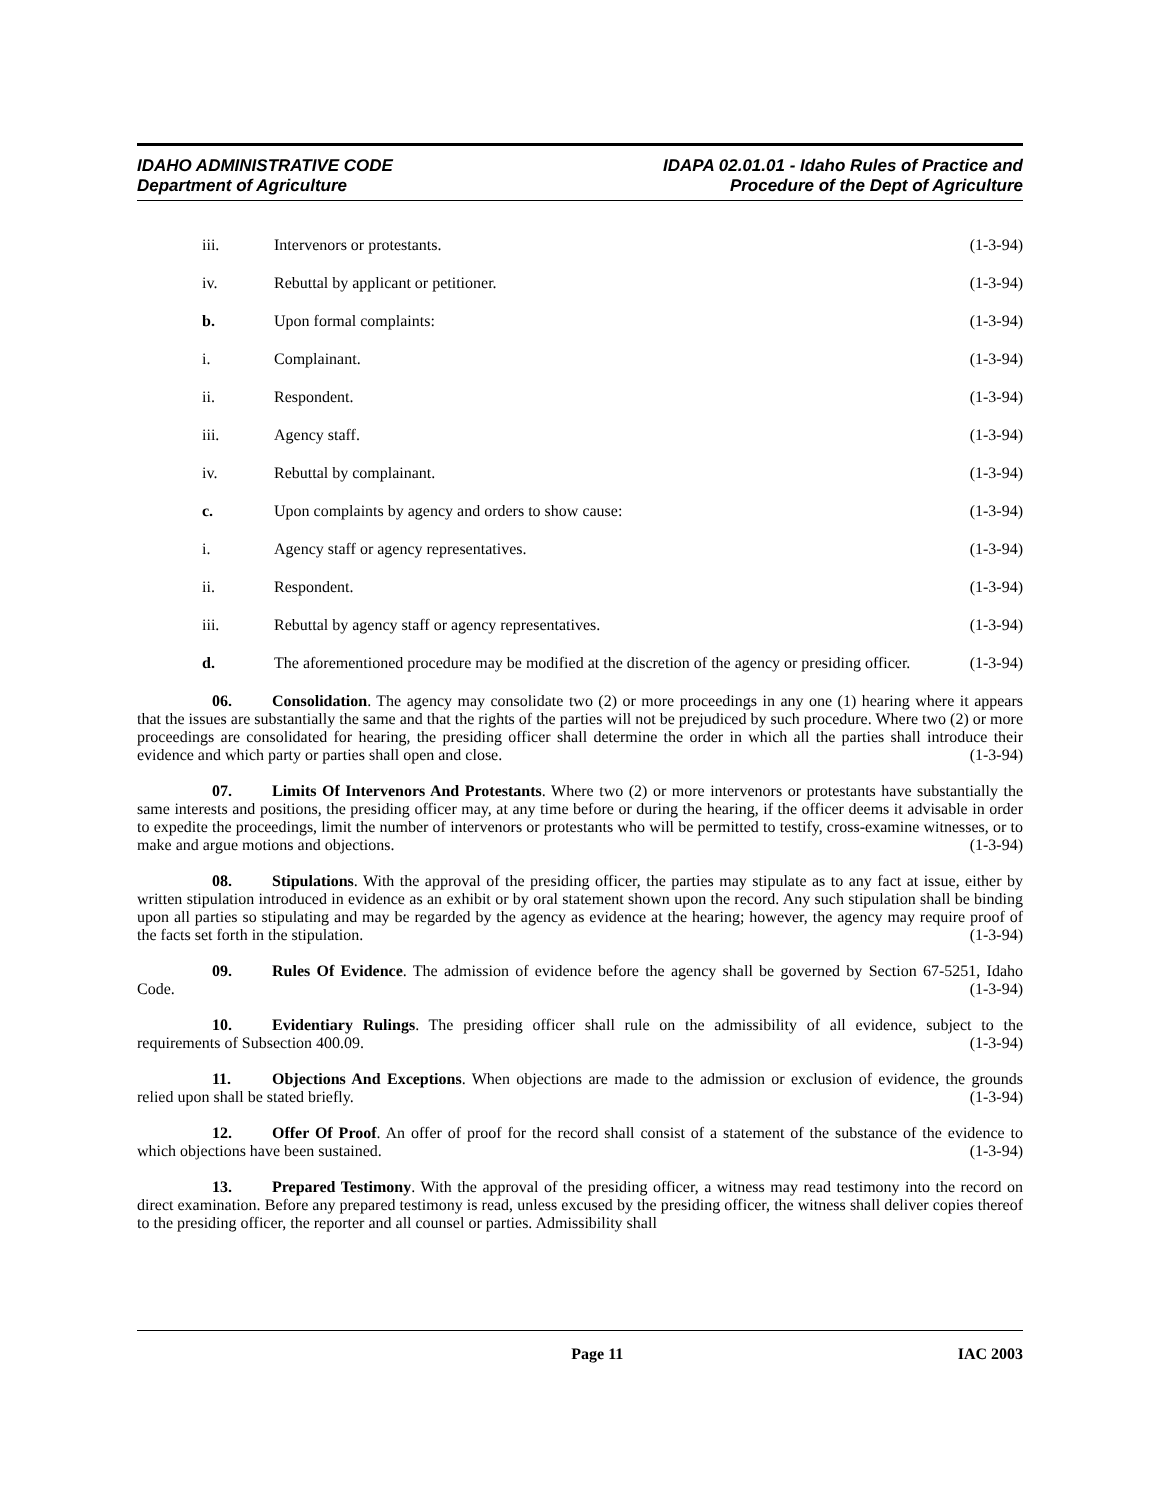IDAHO ADMINISTRATIVE CODE
Department of Agriculture
IDAPA 02.01.01 - Idaho Rules of Practice and
Procedure of the Dept of Agriculture
iii. Intervenors or protestants. (1-3-94)
iv. Rebuttal by applicant or petitioner. (1-3-94)
b. Upon formal complaints: (1-3-94)
i. Complainant. (1-3-94)
ii. Respondent. (1-3-94)
iii. Agency staff. (1-3-94)
iv. Rebuttal by complainant. (1-3-94)
c. Upon complaints by agency and orders to show cause: (1-3-94)
i. Agency staff or agency representatives. (1-3-94)
ii. Respondent. (1-3-94)
iii. Rebuttal by agency staff or agency representatives. (1-3-94)
d. The aforementioned procedure may be modified at the discretion of the agency or presiding officer. (1-3-94)
06. Consolidation. The agency may consolidate two (2) or more proceedings in any one (1) hearing where it appears that the issues are substantially the same and that the rights of the parties will not be prejudiced by such procedure. Where two (2) or more proceedings are consolidated for hearing, the presiding officer shall determine the order in which all the parties shall introduce their evidence and which party or parties shall open and close. (1-3-94)
07. Limits Of Intervenors And Protestants. Where two (2) or more intervenors or protestants have substantially the same interests and positions, the presiding officer may, at any time before or during the hearing, if the officer deems it advisable in order to expedite the proceedings, limit the number of intervenors or protestants who will be permitted to testify, cross-examine witnesses, or to make and argue motions and objections. (1-3-94)
08. Stipulations. With the approval of the presiding officer, the parties may stipulate as to any fact at issue, either by written stipulation introduced in evidence as an exhibit or by oral statement shown upon the record. Any such stipulation shall be binding upon all parties so stipulating and may be regarded by the agency as evidence at the hearing; however, the agency may require proof of the facts set forth in the stipulation. (1-3-94)
09. Rules Of Evidence. The admission of evidence before the agency shall be governed by Section 67-5251, Idaho Code. (1-3-94)
10. Evidentiary Rulings. The presiding officer shall rule on the admissibility of all evidence, subject to the requirements of Subsection 400.09. (1-3-94)
11. Objections And Exceptions. When objections are made to the admission or exclusion of evidence, the grounds relied upon shall be stated briefly. (1-3-94)
12. Offer Of Proof. An offer of proof for the record shall consist of a statement of the substance of the evidence to which objections have been sustained. (1-3-94)
13. Prepared Testimony. With the approval of the presiding officer, a witness may read testimony into the record on direct examination. Before any prepared testimony is read, unless excused by the presiding officer, the witness shall deliver copies thereof to the presiding officer, the reporter and all counsel or parties. Admissibility shall
Page 11 IAC 2003